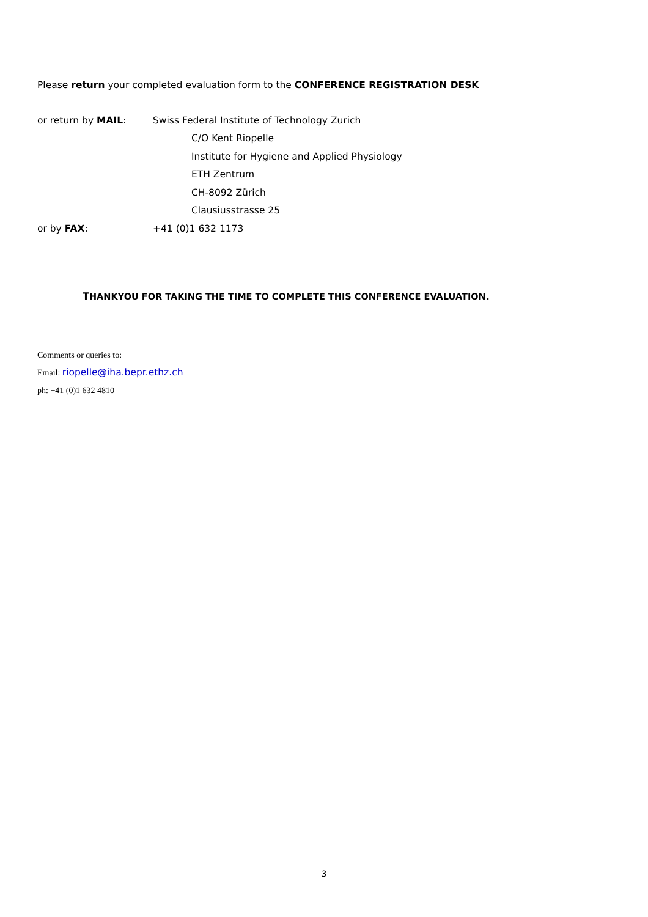Please return your completed evaluation form to the CONFERENCE REGISTRATION DESK
or return by MAIL: Swiss Federal Institute of Technology Zurich
C/O Kent Riopelle
Institute for Hygiene and Applied Physiology
ETH Zentrum
CH-8092 Zürich
Clausiusstrasse 25
or by FAX: +41 (0)1 632 1173
THANKYOU FOR TAKING THE TIME TO COMPLETE THIS CONFERENCE EVALUATION.
Comments or queries to:
Email: riopelle@iha.bepr.ethz.ch
ph: +41 (0)1 632 4810
3